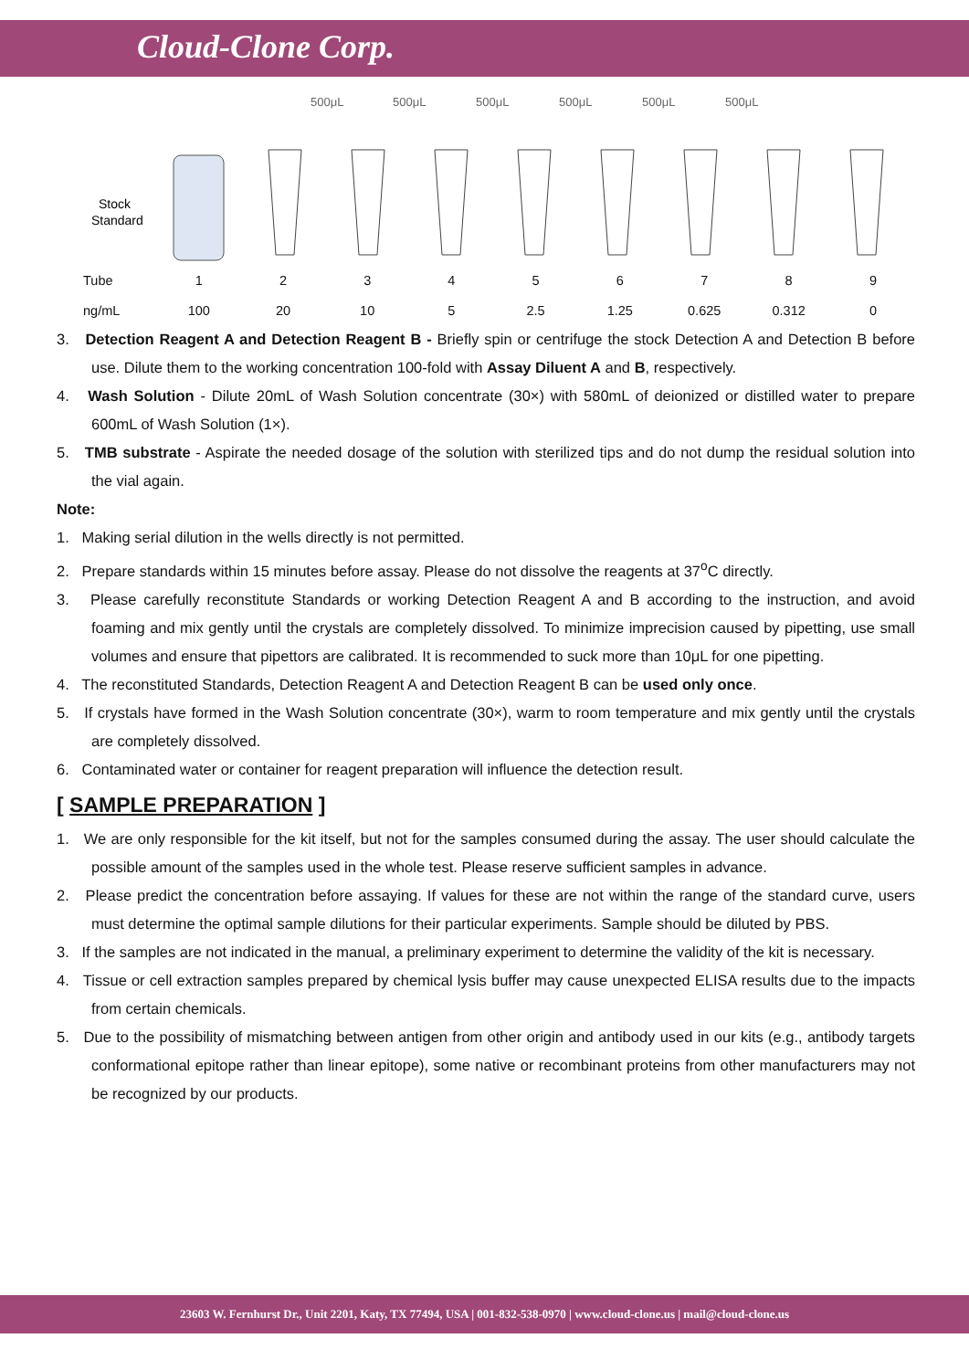Cloud-Clone Corp.
500μL
500μL
500μL
500μL
500μL
500μL
Stock
Standard
| Tube | 1 | 2 | 3 | 4 | 5 | 6 | 7 | 8 | 9 |
| ng/mL | 100 | 20 | 10 | 5 | 2.5 | 1.25 | 0.625 | 0.312 | 0 |
3. Detection Reagent A and Detection Reagent B - Briefly spin or centrifuge the stock Detection A and Detection B before use. Dilute them to the working concentration 100-fold with Assay Diluent A and B, respectively.
4. Wash Solution - Dilute 20mL of Wash Solution concentrate (30×) with 580mL of deionized or distilled water to prepare 600mL of Wash Solution (1×).
5. TMB substrate - Aspirate the needed dosage of the solution with sterilized tips and do not dump the residual solution into the vial again.
Note:
1. Making serial dilution in the wells directly is not permitted.
2. Prepare standards within 15 minutes before assay. Please do not dissolve the reagents at 37<sup>o</sup>C directly.
3. Please carefully reconstitute Standards or working Detection Reagent A and B according to the instruction, and avoid foaming and mix gently until the crystals are completely dissolved. To minimize imprecision caused by pipetting, use small volumes and ensure that pipettors are calibrated. It is recommended to suck more than 10μL for one pipetting.
4. The reconstituted Standards, Detection Reagent A and Detection Reagent B can be used only once.
5. If crystals have formed in the Wash Solution concentrate (30×), warm to room temperature and mix gently until the crystals are completely dissolved.
6. Contaminated water or container for reagent preparation will influence the detection result.
[ SAMPLE PREPARATION ]
1. We are only responsible for the kit itself, but not for the samples consumed during the assay. The user should calculate the possible amount of the samples used in the whole test. Please reserve sufficient samples in advance.
2. Please predict the concentration before assaying. If values for these are not within the range of the standard curve, users must determine the optimal sample dilutions for their particular experiments. Sample should be diluted by PBS.
3. If the samples are not indicated in the manual, a preliminary experiment to determine the validity of the kit is necessary.
4. Tissue or cell extraction samples prepared by chemical lysis buffer may cause unexpected ELISA results due to the impacts from certain chemicals.
5. Due to the possibility of mismatching between antigen from other origin and antibody used in our kits (e.g., antibody targets conformational epitope rather than linear epitope), some native or recombinant proteins from other manufacturers may not be recognized by our products.
23603 W. Fernhurst Dr., Unit 2201, Katy, TX 77494, USA | 001-832-538-0970 | www.cloud-clone.us | mail@cloud-clone.us